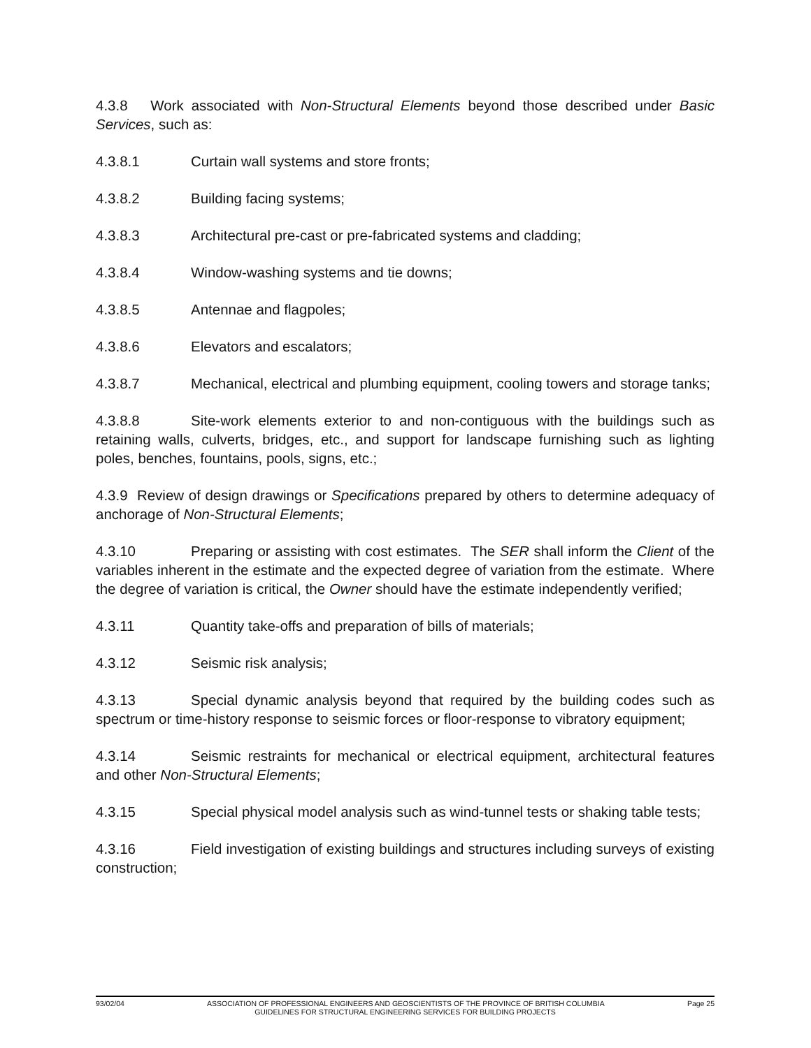4.3.8 Work associated with Non-Structural Elements beyond those described under Basic Services, such as:
4.3.8.1 Curtain wall systems and store fronts;
4.3.8.2 Building facing systems;
4.3.8.3 Architectural pre-cast or pre-fabricated systems and cladding;
4.3.8.4 Window-washing systems and tie downs;
4.3.8.5 Antennae and flagpoles;
4.3.8.6 Elevators and escalators;
4.3.8.7 Mechanical, electrical and plumbing equipment, cooling towers and storage tanks;
4.3.8.8 Site-work elements exterior to and non-contiguous with the buildings such as retaining walls, culverts, bridges, etc., and support for landscape furnishing such as lighting poles, benches, fountains, pools, signs, etc.;
4.3.9 Review of design drawings or Specifications prepared by others to determine adequacy of anchorage of Non-Structural Elements;
4.3.10 Preparing or assisting with cost estimates. The SER shall inform the Client of the variables inherent in the estimate and the expected degree of variation from the estimate. Where the degree of variation is critical, the Owner should have the estimate independently verified;
4.3.11 Quantity take-offs and preparation of bills of materials;
4.3.12 Seismic risk analysis;
4.3.13 Special dynamic analysis beyond that required by the building codes such as spectrum or time-history response to seismic forces or floor-response to vibratory equipment;
4.3.14 Seismic restraints for mechanical or electrical equipment, architectural features and other Non-Structural Elements;
4.3.15 Special physical model analysis such as wind-tunnel tests or shaking table tests;
4.3.16 Field investigation of existing buildings and structures including surveys of existing construction;
93/02/04 ASSOCIATION OF PROFESSIONAL ENGINEERS AND GEOSCIENTISTS OF THE PROVINCE OF BRITISH COLUMBIA Page 25
GUIDELINES FOR STRUCTURAL ENGINEERING SERVICES FOR BUILDING PROJECTS